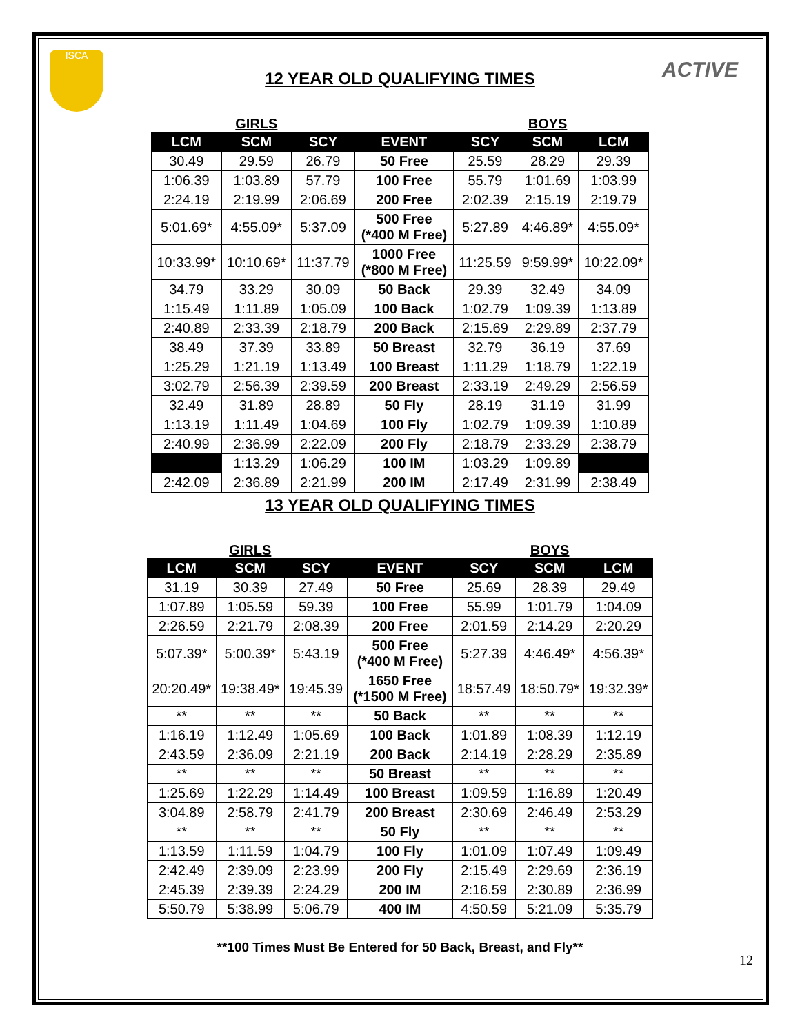ISCA
ACTIVE
12 YEAR OLD QUALIFYING TIMES
| | GIRLS | | | | BOYS | |
| LCM | SCM | SCY | EVENT | SCY | SCM | LCM |
| 30.49 | 29.59 | 26.79 | 50 Free | 25.59 | 28.29 | 29.39 |
| 1:06.39 | 1:03.89 | 57.79 | 100 Free | 55.79 | 1:01.69 | 1:03.99 |
| 2:24.19 | 2:19.99 | 2:06.69 | 200 Free | 2:02.39 | 2:15.19 | 2:19.79 |
| 5:01.69* | 4:55.09* | 5:37.09 | 500 Free (*400 M Free) | 5:27.89 | 4:46.89* | 4:55.09* |
| 10:33.99* | 10:10.69* | 11:37.79 | 1000 Free (*800 M Free) | 11:25.59 | 9:59.99* | 10:22.09* |
| 34.79 | 33.29 | 30.09 | 50 Back | 29.39 | 32.49 | 34.09 |
| 1:15.49 | 1:11.89 | 1:05.09 | 100 Back | 1:02.79 | 1:09.39 | 1:13.89 |
| 2:40.89 | 2:33.39 | 2:18.79 | 200 Back | 2:15.69 | 2:29.89 | 2:37.79 |
| 38.49 | 37.39 | 33.89 | 50 Breast | 32.79 | 36.19 | 37.69 |
| 1:25.29 | 1:21.19 | 1:13.49 | 100 Breast | 1:11.29 | 1:18.79 | 1:22.19 |
| 3:02.79 | 2:56.39 | 2:39.59 | 200 Breast | 2:33.19 | 2:49.29 | 2:56.59 |
| 32.49 | 31.89 | 28.89 | 50 Fly | 28.19 | 31.19 | 31.99 |
| 1:13.19 | 1:11.49 | 1:04.69 | 100 Fly | 1:02.79 | 1:09.39 | 1:10.89 |
| 2:40.99 | 2:36.99 | 2:22.09 | 200 Fly | 2:18.79 | 2:33.29 | 2:38.79 |
| | 1:13.29 | 1:06.29 | 100 IM | 1:03.29 | 1:09.89 | |
| 2:42.09 | 2:36.89 | 2:21.99 | 200 IM | 2:17.49 | 2:31.99 | 2:38.49 |
13 YEAR OLD QUALIFYING TIMES
| | GIRLS | | | | BOYS | |
| LCM | SCM | SCY | EVENT | SCY | SCM | LCM |
| 31.19 | 30.39 | 27.49 | 50 Free | 25.69 | 28.39 | 29.49 |
| 1:07.89 | 1:05.59 | 59.39 | 100 Free | 55.99 | 1:01.79 | 1:04.09 |
| 2:26.59 | 2:21.79 | 2:08.39 | 200 Free | 2:01.59 | 2:14.29 | 2:20.29 |
| 5:07.39* | 5:00.39* | 5:43.19 | 500 Free (*400 M Free) | 5:27.39 | 4:46.49* | 4:56.39* |
| 20:20.49* | 19:38.49* | 19:45.39 | 1650 Free (*1500 M Free) | 18:57.49 | 18:50.79* | 19:32.39* |
| ** | ** | ** | 50 Back | ** | ** | ** |
| 1:16.19 | 1:12.49 | 1:05.69 | 100 Back | 1:01.89 | 1:08.39 | 1:12.19 |
| 2:43.59 | 2:36.09 | 2:21.19 | 200 Back | 2:14.19 | 2:28.29 | 2:35.89 |
| ** | ** | ** | 50 Breast | ** | ** | ** |
| 1:25.69 | 1:22.29 | 1:14.49 | 100 Breast | 1:09.59 | 1:16.89 | 1:20.49 |
| 3:04.89 | 2:58.79 | 2:41.79 | 200 Breast | 2:30.69 | 2:46.49 | 2:53.29 |
| ** | ** | ** | 50 Fly | ** | ** | ** |
| 1:13.59 | 1:11.59 | 1:04.79 | 100 Fly | 1:01.09 | 1:07.49 | 1:09.49 |
| 2:42.49 | 2:39.09 | 2:23.99 | 200 Fly | 2:15.49 | 2:29.69 | 2:36.19 |
| 2:45.39 | 2:39.39 | 2:24.29 | 200 IM | 2:16.59 | 2:30.89 | 2:36.99 |
| 5:50.79 | 5:38.99 | 5:06.79 | 400 IM | 4:50.59 | 5:21.09 | 5:35.79 |
**100 Times Must Be Entered for 50 Back, Breast, and Fly**
12